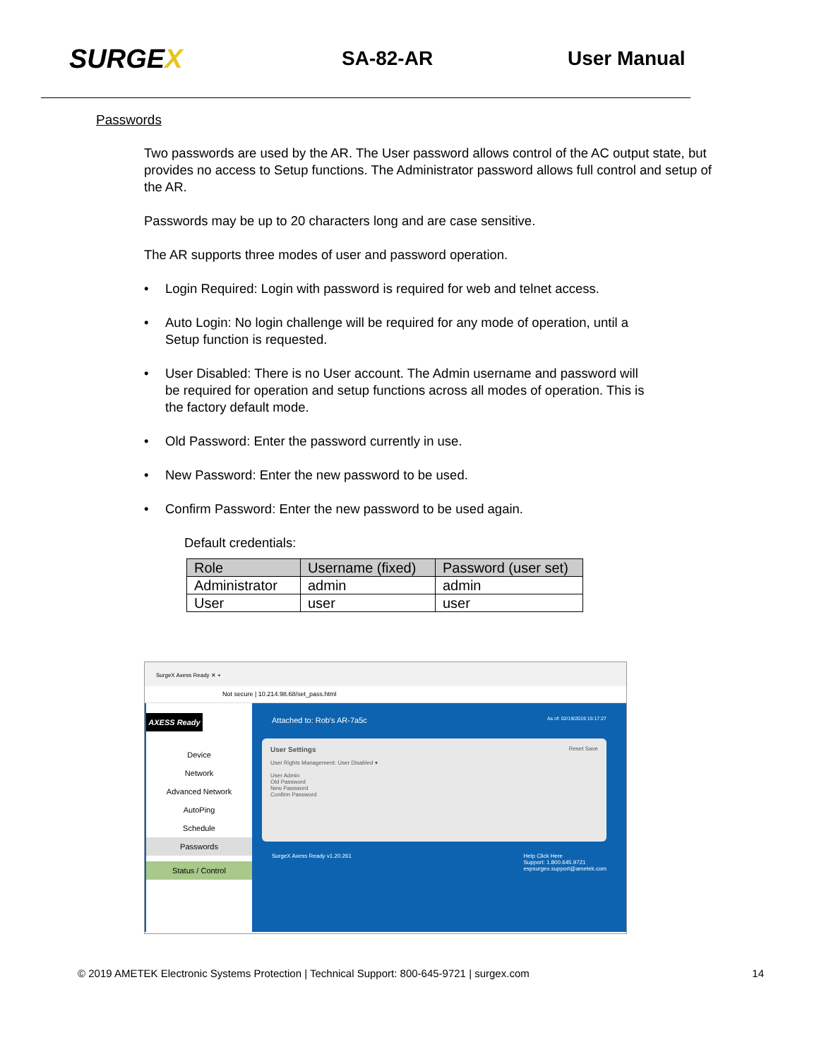SURGEX
SA-82-AR User Manual
Passwords
Two passwords are used by the AR. The User password allows control of the AC output state, but provides no access to Setup functions. The Administrator password allows full control and setup of the AR.
Passwords may be up to 20 characters long and are case sensitive.
The AR supports three modes of user and password operation.
• Login Required: Login with password is required for web and telnet access.
• Auto Login: No login challenge will be required for any mode of operation, until a
Setup function is requested.
• User Disabled: There is no User account. The Admin username and password will
be required for operation and setup functions across all modes of operation. This is
the factory default mode.
• Old Password: Enter the password currently in use.
• New Password: Enter the new password to be used.
• Confirm Password: Enter the new password to be used again.
Default credentials:
| Role | Username (fixed) | Password (user set) |
| --- | --- | --- |
| Administrator | admin | admin |
| User | user | user |
SurgeX Axess Ready ✕ +
Not secure | 10.214.98.68/set_pass.html
AXESS Ready
Device
Network
Advanced Network
AutoPing
Schedule
Passwords
Status / Control
Attached to: Rob's AR-7a5c As of: 02/19/2019 15:17:27
User Settings Reset Save
User Rights Management: User Disabled ▾
User Admin
Old Password
New Password
Confirm Password
SurgeX Axess Ready v1.20.261 Help Click Here
Support: 1.800.645.9721
espsurgex.support@ametek.com
© 2019 AMETEK Electronic Systems Protection | Technical Support: 800-645-9721 | surgex.com 14